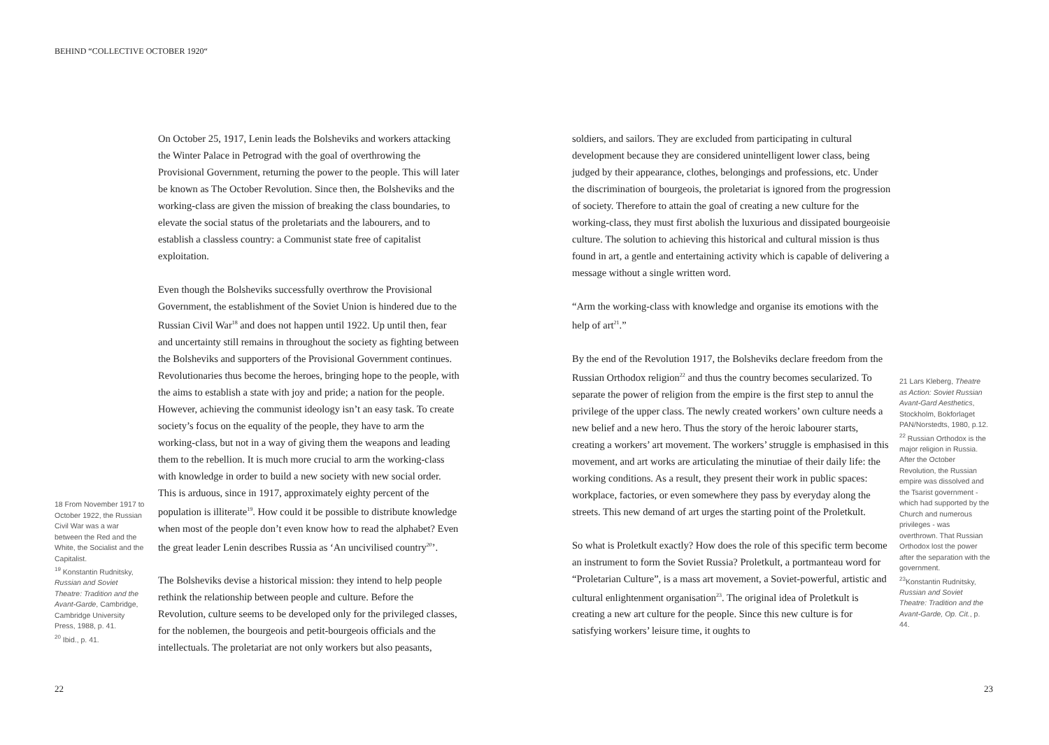BEHIND “COLLECTIVE OCTOBER 1920“
18 From November 1917 to October 1922, the Russian Civil War was a war between the Red and the White, the Socialist and the Capitalist.
<sup>19</sup> Konstantin Rudnitsky, Russian and Soviet Theatre: Tradition and the Avant-Garde, Cambridge, Cambridge University Press, 1988, p. 41.
<sup>20</sup> Ibid., p. 41.
On October 25, 1917, Lenin leads the Bolsheviks and workers attacking the Winter Palace in Petrograd with the goal of overthrowing the Provisional Government, returning the power to the people. This will later be known as The October Revolution. Since then, the Bolsheviks and the working-class are given the mission of breaking the class boundaries, to elevate the social status of the proletariats and the labourers, and to establish a classless country: a Communist state free of capitalist exploitation.
Even though the Bolsheviks successfully overthrow the Provisional Government, the establishment of the Soviet Union is hindered due to the Russian Civil War<sup>18</sup> and does not happen until 1922. Up until then, fear and uncertainty still remains in throughout the society as fighting between the Bolsheviks and supporters of the Provisional Government continues. Revolutionaries thus become the heroes, bringing hope to the people, with the aims to establish a state with joy and pride; a nation for the people. However, achieving the communist ideology isn’t an easy task. To create society’s focus on the equality of the people, they have to arm the working-class, but not in a way of giving them the weapons and leading them to the rebellion. It is much more crucial to arm the working-class with knowledge in order to build a new society with new social order. This is arduous, since in 1917, approximately eighty percent of the population is illiterate<sup>19</sup>. How could it be possible to distribute knowledge when most of the people don’t even know how to read the alphabet? Even the great leader Lenin describes Russia as ‘An uncivilised country<sup>20</sup>’.
The Bolsheviks devise a historical mission: they intend to help people rethink the relationship between people and culture. Before the Revolution, culture seems to be developed only for the privileged classes, for the noblemen, the bourgeois and petit-bourgeois officials and the intellectuals. The proletariat are not only workers but also peasants,
soldiers, and sailors. They are excluded from participating in cultural development because they are considered unintelligent lower class, being judged by their appearance, clothes, belongings and professions, etc. Under the discrimination of bourgeois, the proletariat is ignored from the progression of society. Therefore to attain the goal of creating a new culture for the working-class, they must first abolish the luxurious and dissipated bourgeoisie culture. The solution to achieving this historical and cultural mission is thus found in art, a gentle and entertaining activity which is capable of delivering a message without a single written word.
“Arm the working-class with knowledge and organise its emotions with the help of art<sup>21</sup>.”
By the end of the Revolution 1917, the Bolsheviks declare freedom from the Russian Orthodox religion<sup>22</sup> and thus the country becomes secularized. To separate the power of religion from the empire is the first step to annul the privilege of the upper class. The newly created workers’ own culture needs a new belief and a new hero. Thus the story of the heroic labourer starts, creating a workers’ art movement. The workers’ struggle is emphasised in this movement, and art works are articulating the minutiae of their daily life: the working conditions. As a result, they present their work in public spaces: workplace, factories, or even somewhere they pass by everyday along the streets. This new demand of art urges the starting point of the Proletkult.
So what is Proletkult exactly? How does the role of this specific term become an instrument to form the Soviet Russia? Proletkult, a portmanteau word for “Proletarian Culture”, is a mass art movement, a Soviet-powerful, artistic and cultural enlightenment organisation<sup>23</sup>. The original idea of Proletkult is creating a new art culture for the people. Since this new culture is for satisfying workers’ leisure time, it oughts to
21 Lars Kleberg, Theatre as Action: Soviet Russian Avant-Gard Aesthetics, Stockholm, Bokforlaget PAN/Norstedts, 1980, p.12.
<sup>22</sup> Russian Orthodox is the major religion in Russia. After the October Revolution, the Russian empire was dissolved and the Tsarist government - which had supported by the Church and numerous privileges - was overthrown. That Russian Orthodox lost the power after the separation with the government.
<sup>23</sup> Konstantin Rudnitsky, Russian and Soviet Theatre: Tradition and the Avant-Garde, Op. Cit., p. 44.
22 23